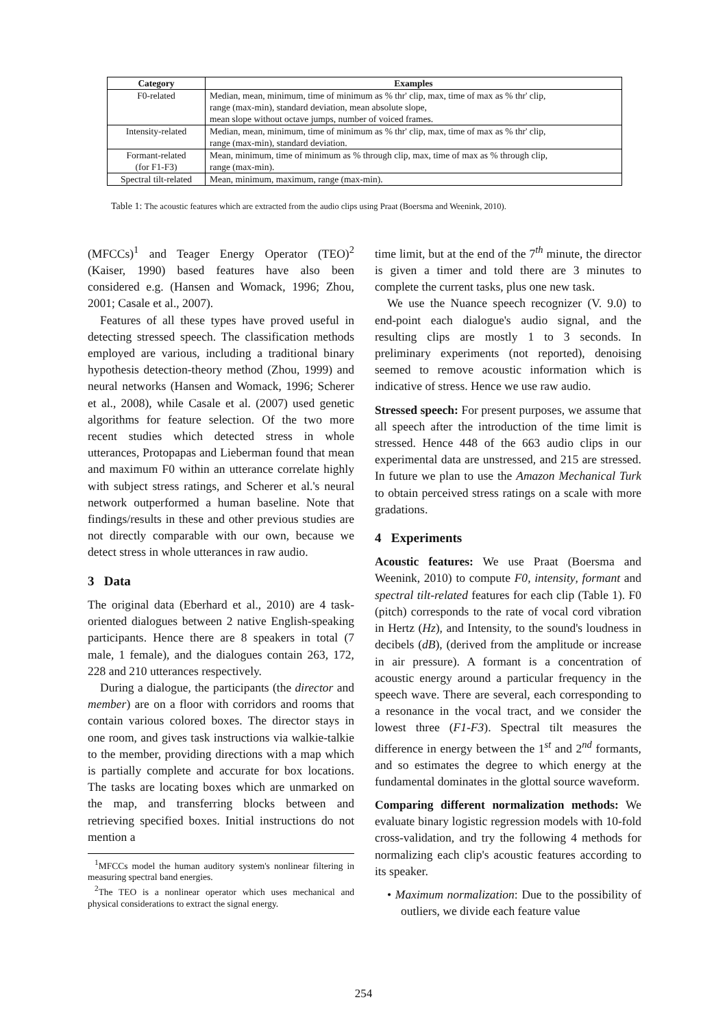| Category | Examples |
| --- | --- |
| F0-related | Median, mean, minimum, time of minimum as % thr' clip, max, time of max as % thr' clip, range (max-min), standard deviation, mean absolute slope, mean slope without octave jumps, number of voiced frames. |
| Intensity-related | Median, mean, minimum, time of minimum as % thr' clip, max, time of max as % thr' clip, range (max-min), standard deviation. |
| Formant-related (for F1-F3) | Mean, minimum, time of minimum as % through clip, max, time of max as % through clip, range (max-min). |
| Spectral tilt-related | Mean, minimum, maximum, range (max-min). |
Table 1: The acoustic features which are extracted from the audio clips using Praat (Boersma and Weenink, 2010).
(MFCCs)<sup>1</sup> and Teager Energy Operator (TEO)<sup>2</sup> (Kaiser, 1990) based features have also been considered e.g. (Hansen and Womack, 1996; Zhou, 2001; Casale et al., 2007).
Features of all these types have proved useful in detecting stressed speech. The classification methods employed are various, including a traditional binary hypothesis detection-theory method (Zhou, 1999) and neural networks (Hansen and Womack, 1996; Scherer et al., 2008), while Casale et al. (2007) used genetic algorithms for feature selection. Of the two more recent studies which detected stress in whole utterances, Protopapas and Lieberman found that mean and maximum F0 within an utterance correlate highly with subject stress ratings, and Scherer et al.'s neural network outperformed a human baseline. Note that findings/results in these and other previous studies are not directly comparable with our own, because we detect stress in whole utterances in raw audio.
3 Data
The original data (Eberhard et al., 2010) are 4 task-oriented dialogues between 2 native English-speaking participants. Hence there are 8 speakers in total (7 male, 1 female), and the dialogues contain 263, 172, 228 and 210 utterances respectively.
During a dialogue, the participants (the director and member) are on a floor with corridors and rooms that contain various colored boxes. The director stays in one room, and gives task instructions via walkie-talkie to the member, providing directions with a map which is partially complete and accurate for box locations. The tasks are locating boxes which are unmarked on the map, and transferring blocks between and retrieving specified boxes. Initial instructions do not mention a
<sup>1</sup> MFCCs model the human auditory system's nonlinear filtering in measuring spectral band energies.
<sup>2</sup> The TEO is a nonlinear operator which uses mechanical and physical considerations to extract the signal energy.
time limit, but at the end of the 7<sup>th</sup> minute, the director is given a timer and told there are 3 minutes to complete the current tasks, plus one new task.
We use the Nuance speech recognizer (V. 9.0) to end-point each dialogue's audio signal, and the resulting clips are mostly 1 to 3 seconds. In preliminary experiments (not reported), denoising seemed to remove acoustic information which is indicative of stress. Hence we use raw audio.
Stressed speech: For present purposes, we assume that all speech after the introduction of the time limit is stressed. Hence 448 of the 663 audio clips in our experimental data are unstressed, and 215 are stressed. In future we plan to use the Amazon Mechanical Turk to obtain perceived stress ratings on a scale with more gradations.
4 Experiments
Acoustic features: We use Praat (Boersma and Weenink, 2010) to compute F0, intensity, formant and spectral tilt-related features for each clip (Table 1). F0 (pitch) corresponds to the rate of vocal cord vibration in Hertz (Hz), and Intensity, to the sound's loudness in decibels (dB), (derived from the amplitude or increase in air pressure). A formant is a concentration of acoustic energy around a particular frequency in the speech wave. There are several, each corresponding to a resonance in the vocal tract, and we consider the lowest three (F1-F3). Spectral tilt measures the difference in energy between the 1<sup>st</sup> and 2<sup>nd</sup> formants, and so estimates the degree to which energy at the fundamental dominates in the glottal source waveform.
Comparing different normalization methods: We evaluate binary logistic regression models with 10-fold cross-validation, and try the following 4 methods for normalizing each clip's acoustic features according to its speaker.
• Maximum normalization: Due to the possibility of outliers, we divide each feature value
254